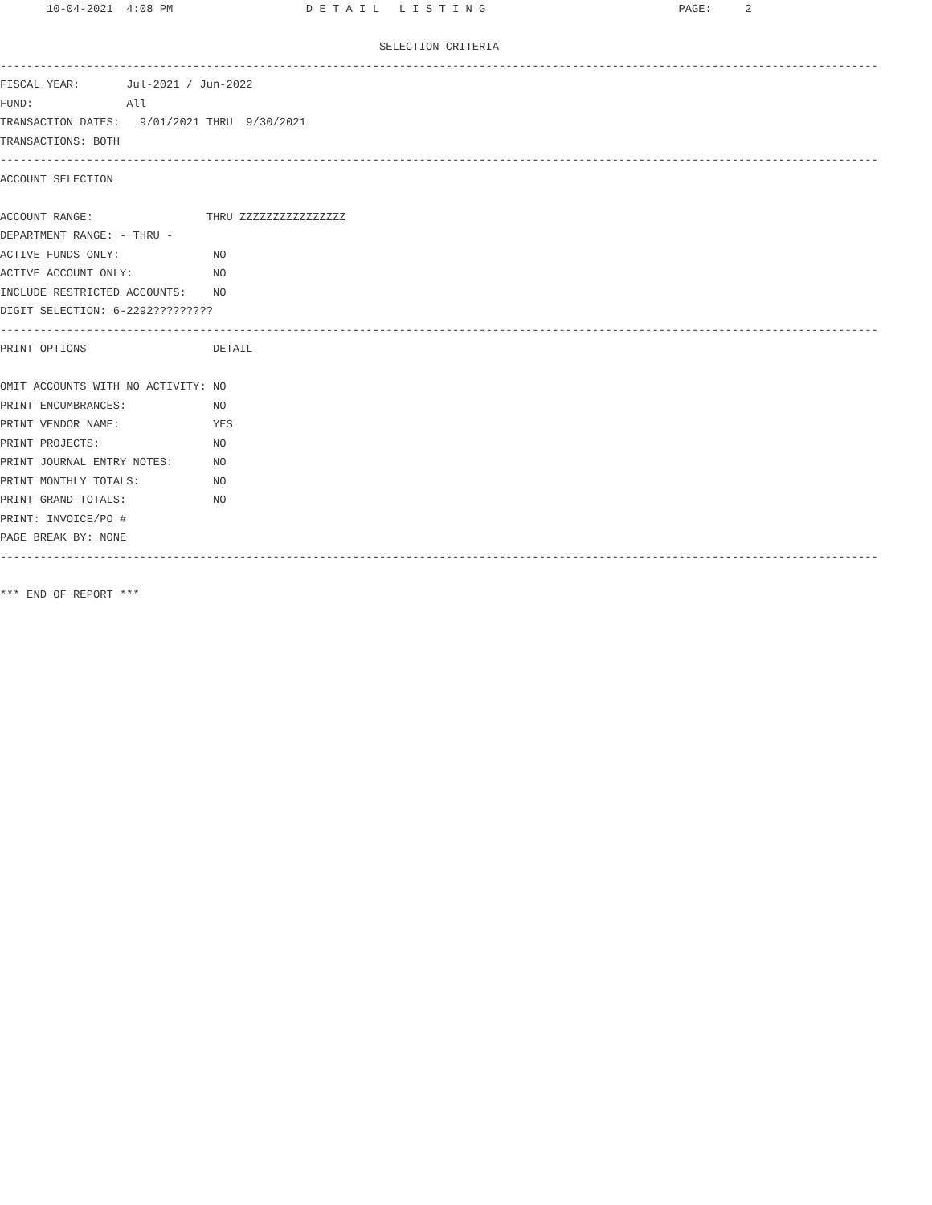10-04-2021  4:08 PM                    D E T A I L   L I S T I N G                             PAGE:     2

                                                         SELECTION CRITERIA
------------------------------------------------------------------------------------------------------------------------------------
FISCAL YEAR:       Jul-2021 / Jun-2022
FUND:              All
TRANSACTION DATES:   9/01/2021 THRU  9/30/2021
TRANSACTIONS: BOTH
------------------------------------------------------------------------------------------------------------------------------------
ACCOUNT SELECTION

ACCOUNT RANGE:                 THRU ZZZZZZZZZZZZZZZZ
DEPARTMENT RANGE: - THRU -
ACTIVE FUNDS ONLY:              NO
ACTIVE ACCOUNT ONLY:            NO
INCLUDE RESTRICTED ACCOUNTS:    NO
DIGIT SELECTION: 6-2292?????????
------------------------------------------------------------------------------------------------------------------------------------
PRINT OPTIONS                   DETAIL

OMIT ACCOUNTS WITH NO ACTIVITY: NO
PRINT ENCUMBRANCES:             NO
PRINT VENDOR NAME:              YES
PRINT PROJECTS:                 NO
PRINT JOURNAL ENTRY NOTES:      NO
PRINT MONTHLY TOTALS:           NO
PRINT GRAND TOTALS:             NO
PRINT: INVOICE/PO #
PAGE BREAK BY: NONE
------------------------------------------------------------------------------------------------------------------------------------

*** END OF REPORT ***